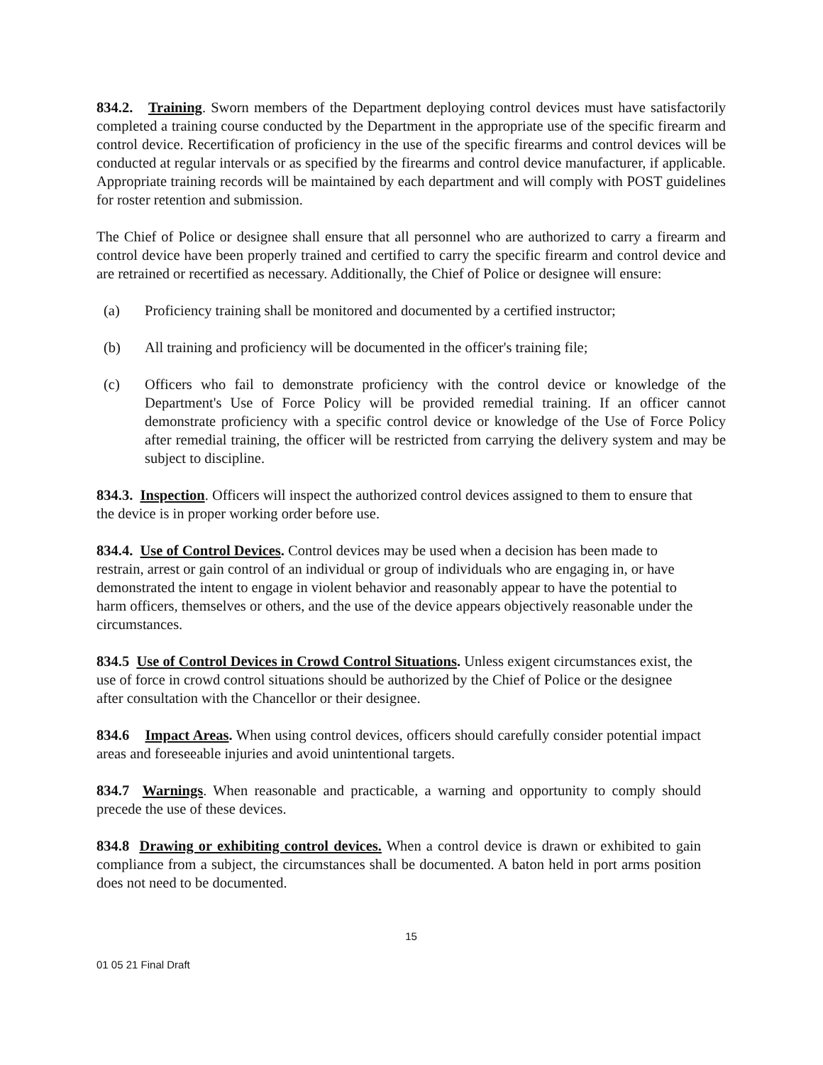834.2. Training. Sworn members of the Department deploying control devices must have satisfactorily completed a training course conducted by the Department in the appropriate use of the specific firearm and control device. Recertification of proficiency in the use of the specific firearms and control devices will be conducted at regular intervals or as specified by the firearms and control device manufacturer, if applicable. Appropriate training records will be maintained by each department and will comply with POST guidelines for roster retention and submission.
The Chief of Police or designee shall ensure that all personnel who are authorized to carry a firearm and control device have been properly trained and certified to carry the specific firearm and control device and are retrained or recertified as necessary. Additionally, the Chief of Police or designee will ensure:
(a) Proficiency training shall be monitored and documented by a certified instructor;
(b) All training and proficiency will be documented in the officer's training file;
(c) Officers who fail to demonstrate proficiency with the control device or knowledge of the Department's Use of Force Policy will be provided remedial training. If an officer cannot demonstrate proficiency with a specific control device or knowledge of the Use of Force Policy after remedial training, the officer will be restricted from carrying the delivery system and may be subject to discipline.
834.3. Inspection. Officers will inspect the authorized control devices assigned to them to ensure that the device is in proper working order before use.
834.4. Use of Control Devices. Control devices may be used when a decision has been made to restrain, arrest or gain control of an individual or group of individuals who are engaging in, or have demonstrated the intent to engage in violent behavior and reasonably appear to have the potential to harm officers, themselves or others, and the use of the device appears objectively reasonable under the circumstances.
834.5 Use of Control Devices in Crowd Control Situations. Unless exigent circumstances exist, the use of force in crowd control situations should be authorized by the Chief of Police or the designee after consultation with the Chancellor or their designee.
834.6 Impact Areas. When using control devices, officers should carefully consider potential impact areas and foreseeable injuries and avoid unintentional targets.
834.7 Warnings. When reasonable and practicable, a warning and opportunity to comply should precede the use of these devices.
834.8 Drawing or exhibiting control devices. When a control device is drawn or exhibited to gain compliance from a subject, the circumstances shall be documented. A baton held in port arms position does not need to be documented.
15
01 05 21 Final Draft